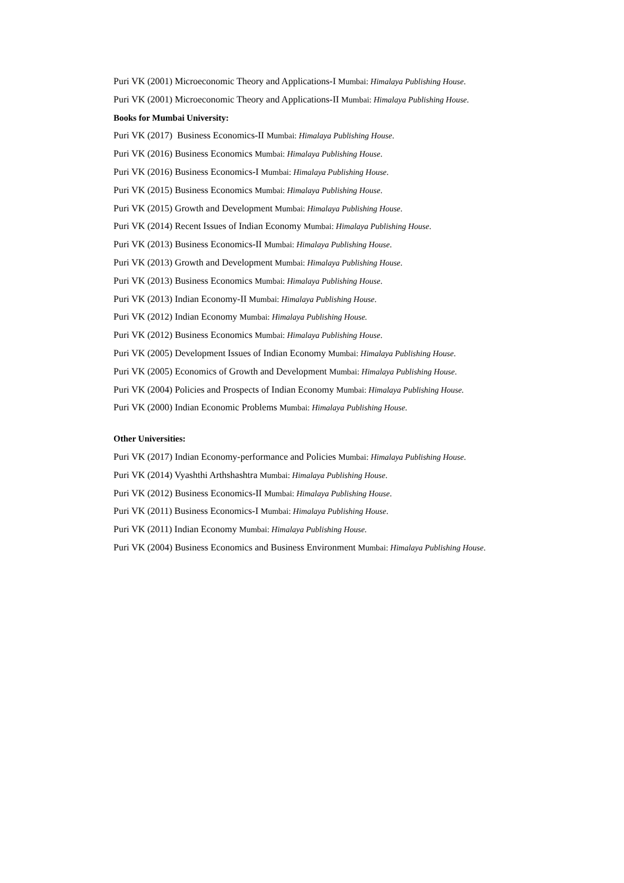Puri VK (2001) Microeconomic Theory and Applications-I Mumbai: Himalaya Publishing House.
Puri VK (2001) Microeconomic Theory and Applications-II Mumbai: Himalaya Publishing House.
Books for Mumbai University:
Puri VK (2017) Business Economics-II Mumbai: Himalaya Publishing House.
Puri VK (2016) Business Economics Mumbai: Himalaya Publishing House.
Puri VK (2016) Business Economics-I Mumbai: Himalaya Publishing House.
Puri VK (2015) Business Economics Mumbai: Himalaya Publishing House.
Puri VK (2015) Growth and Development Mumbai: Himalaya Publishing House.
Puri VK (2014) Recent Issues of Indian Economy Mumbai: Himalaya Publishing House.
Puri VK (2013) Business Economics-II Mumbai: Himalaya Publishing House.
Puri VK (2013) Growth and Development Mumbai: Himalaya Publishing House.
Puri VK (2013) Business Economics Mumbai: Himalaya Publishing House.
Puri VK (2013) Indian Economy-II Mumbai: Himalaya Publishing House.
Puri VK (2012) Indian Economy Mumbai: Himalaya Publishing House.
Puri VK (2012) Business Economics Mumbai: Himalaya Publishing House.
Puri VK (2005) Development Issues of Indian Economy Mumbai: Himalaya Publishing House.
Puri VK (2005) Economics of Growth and Development Mumbai: Himalaya Publishing House.
Puri VK (2004) Policies and Prospects of Indian Economy Mumbai: Himalaya Publishing House.
Puri VK (2000) Indian Economic Problems Mumbai: Himalaya Publishing House.
Other Universities:
Puri VK (2017) Indian Economy-performance and Policies Mumbai: Himalaya Publishing House.
Puri VK (2014) Vyashthi Arthshashtra Mumbai: Himalaya Publishing House.
Puri VK (2012) Business Economics-II Mumbai: Himalaya Publishing House.
Puri VK (2011) Business Economics-I Mumbai: Himalaya Publishing House.
Puri VK (2011) Indian Economy Mumbai: Himalaya Publishing House.
Puri VK (2004) Business Economics and Business Environment Mumbai: Himalaya Publishing House.